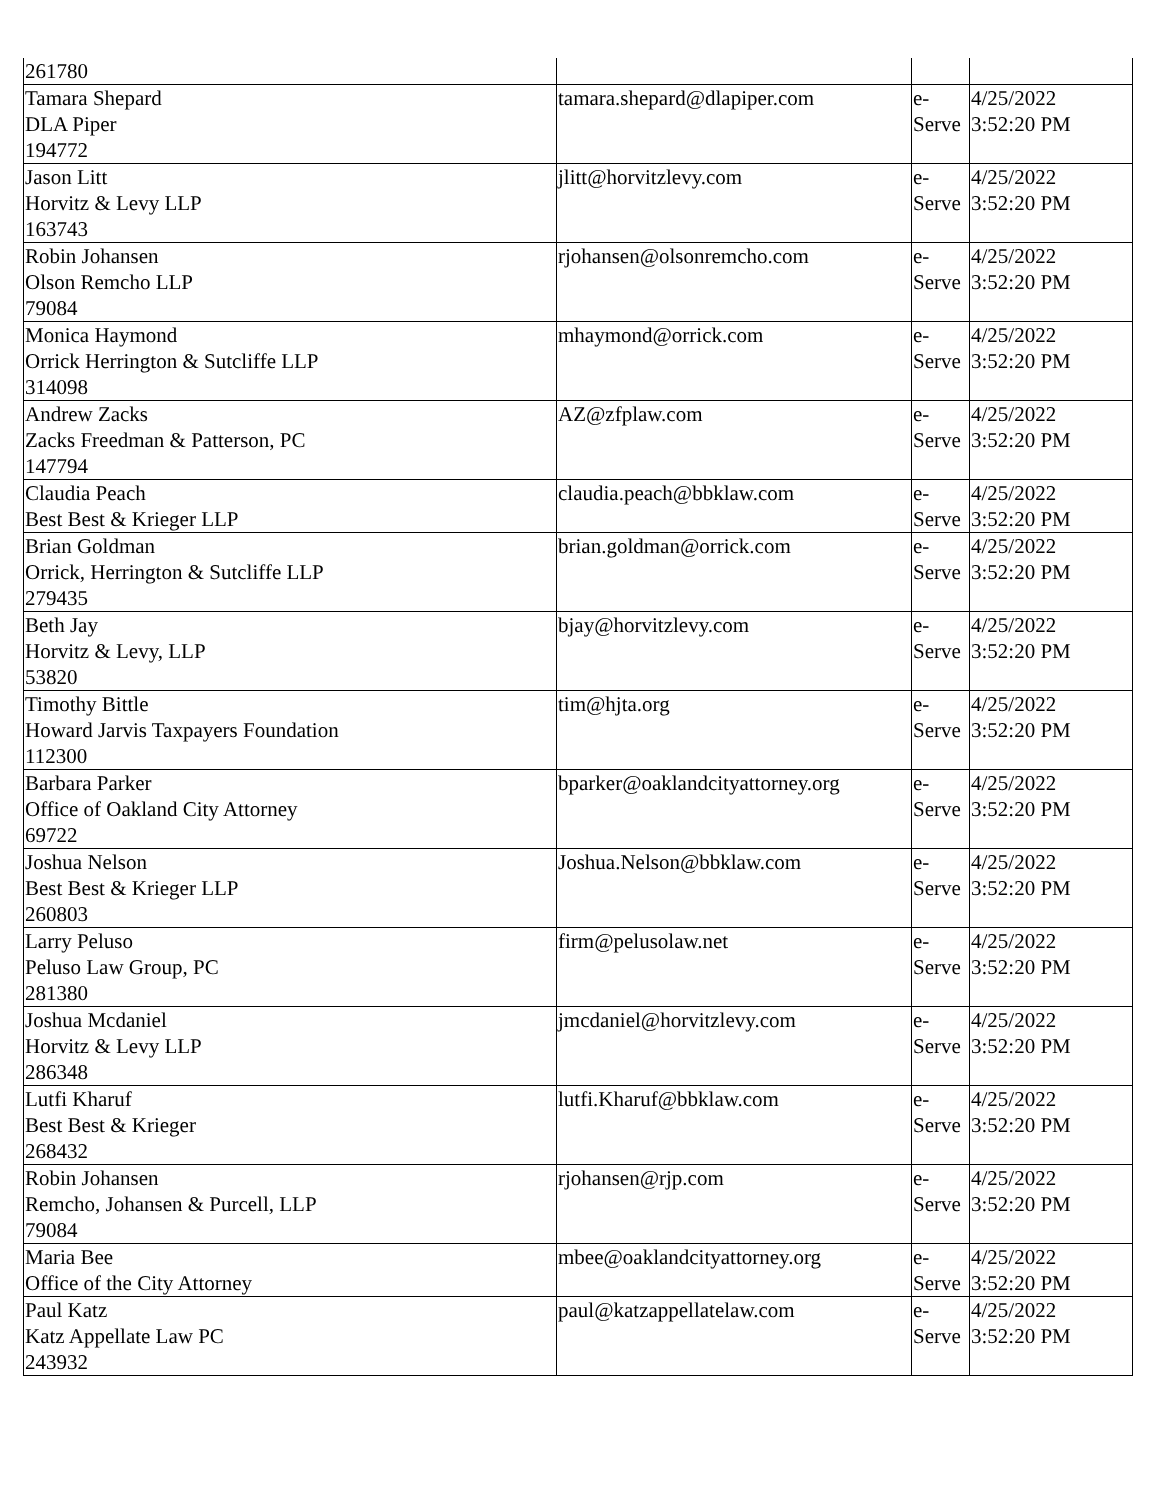| 261780 | | | |
| Tamara Shepard DLA Piper 194772 | tamara.shepard@dlapiper.com | e- Serve | 4/25/2022 3:52:20 PM |
| Jason Litt Horvitz & Levy LLP 163743 | jlitt@horvitzlevy.com | e- Serve | 4/25/2022 3:52:20 PM |
| Robin Johansen Olson Remcho LLP 79084 | rjohansen@olsonremcho.com | e- Serve | 4/25/2022 3:52:20 PM |
| Monica Haymond Orrick Herrington & Sutcliffe LLP 314098 | mhaymond@orrick.com | e- Serve | 4/25/2022 3:52:20 PM |
| Andrew Zacks Zacks Freedman & Patterson, PC 147794 | AZ@zfplaw.com | e- Serve | 4/25/2022 3:52:20 PM |
| Claudia Peach Best Best & Krieger LLP | claudia.peach@bbklaw.com | e- Serve | 4/25/2022 3:52:20 PM |
| Brian Goldman Orrick, Herrington & Sutcliffe LLP 279435 | brian.goldman@orrick.com | e- Serve | 4/25/2022 3:52:20 PM |
| Beth Jay Horvitz & Levy, LLP 53820 | bjay@horvitzlevy.com | e- Serve | 4/25/2022 3:52:20 PM |
| Timothy Bittle Howard Jarvis Taxpayers Foundation 112300 | tim@hjta.org | e- Serve | 4/25/2022 3:52:20 PM |
| Barbara Parker Office of Oakland City Attorney 69722 | bparker@oaklandcityattorney.org | e- Serve | 4/25/2022 3:52:20 PM |
| Joshua Nelson Best Best & Krieger LLP 260803 | Joshua.Nelson@bbklaw.com | e- Serve | 4/25/2022 3:52:20 PM |
| Larry Peluso Peluso Law Group, PC 281380 | firm@pelusolaw.net | e- Serve | 4/25/2022 3:52:20 PM |
| Joshua Mcdaniel Horvitz & Levy LLP 286348 | jmcdaniel@horvitzlevy.com | e- Serve | 4/25/2022 3:52:20 PM |
| Lutfi Kharuf Best Best & Krieger 268432 | lutfi.Kharuf@bbklaw.com | e- Serve | 4/25/2022 3:52:20 PM |
| Robin Johansen Remcho, Johansen & Purcell, LLP 79084 | rjohansen@rjp.com | e- Serve | 4/25/2022 3:52:20 PM |
| Maria Bee Office of the City Attorney | mbee@oaklandcityattorney.org | e- Serve | 4/25/2022 3:52:20 PM |
| Paul Katz Katz Appellate Law PC 243932 | paul@katzappellatelaw.com | e- Serve | 4/25/2022 3:52:20 PM |